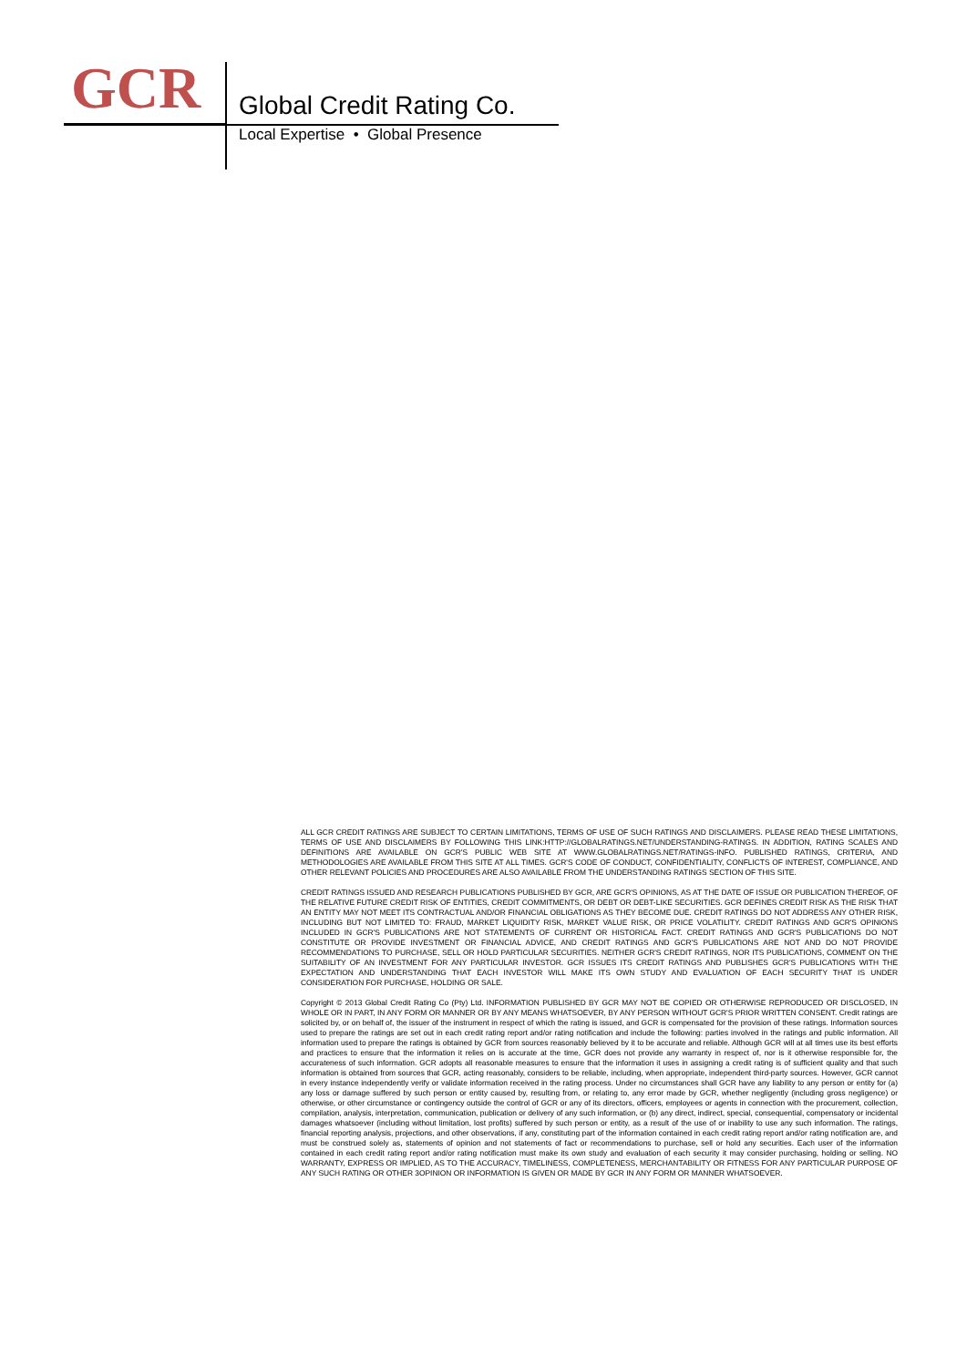GCR Global Credit Rating Co.
Local Expertise • Global Presence
ALL GCR CREDIT RATINGS ARE SUBJECT TO CERTAIN LIMITATIONS, TERMS OF USE OF SUCH RATINGS AND DISCLAIMERS. PLEASE READ THESE LIMITATIONS, TERMS OF USE AND DISCLAIMERS BY FOLLOWING THIS LINK:HTTP://GLOBALRATINGS.NET/UNDERSTANDING-RATINGS. IN ADDITION, RATING SCALES AND DEFINITIONS ARE AVAILABLE ON GCR'S PUBLIC WEB SITE AT WWW.GLOBALRATINGS.NET/RATINGS-INFO. PUBLISHED RATINGS, CRITERIA, AND METHODOLOGIES ARE AVAILABLE FROM THIS SITE AT ALL TIMES. GCR'S CODE OF CONDUCT, CONFIDENTIALITY, CONFLICTS OF INTEREST, COMPLIANCE, AND OTHER RELEVANT POLICIES AND PROCEDURES ARE ALSO AVAILABLE FROM THE UNDERSTANDING RATINGS SECTION OF THIS SITE.
CREDIT RATINGS ISSUED AND RESEARCH PUBLICATIONS PUBLISHED BY GCR, ARE GCR'S OPINIONS, AS AT THE DATE OF ISSUE OR PUBLICATION THEREOF, OF THE RELATIVE FUTURE CREDIT RISK OF ENTITIES, CREDIT COMMITMENTS, OR DEBT OR DEBT-LIKE SECURITIES. GCR DEFINES CREDIT RISK AS THE RISK THAT AN ENTITY MAY NOT MEET ITS CONTRACTUAL AND/OR FINANCIAL OBLIGATIONS AS THEY BECOME DUE. CREDIT RATINGS DO NOT ADDRESS ANY OTHER RISK, INCLUDING BUT NOT LIMITED TO: FRAUD, MARKET LIQUIDITY RISK, MARKET VALUE RISK, OR PRICE VOLATILITY. CREDIT RATINGS AND GCR'S OPINIONS INCLUDED IN GCR'S PUBLICATIONS ARE NOT STATEMENTS OF CURRENT OR HISTORICAL FACT. CREDIT RATINGS AND GCR'S PUBLICATIONS DO NOT CONSTITUTE OR PROVIDE INVESTMENT OR FINANCIAL ADVICE, AND CREDIT RATINGS AND GCR'S PUBLICATIONS ARE NOT AND DO NOT PROVIDE RECOMMENDATIONS TO PURCHASE, SELL OR HOLD PARTICULAR SECURITIES. NEITHER GCR'S CREDIT RATINGS, NOR ITS PUBLICATIONS, COMMENT ON THE SUITABILITY OF AN INVESTMENT FOR ANY PARTICULAR INVESTOR. GCR ISSUES ITS CREDIT RATINGS AND PUBLISHES GCR'S PUBLICATIONS WITH THE EXPECTATION AND UNDERSTANDING THAT EACH INVESTOR WILL MAKE ITS OWN STUDY AND EVALUATION OF EACH SECURITY THAT IS UNDER CONSIDERATION FOR PURCHASE, HOLDING OR SALE.
Copyright © 2013 Global Credit Rating Co (Pty) Ltd. INFORMATION PUBLISHED BY GCR MAY NOT BE COPIED OR OTHERWISE REPRODUCED OR DISCLOSED, IN WHOLE OR IN PART, IN ANY FORM OR MANNER OR BY ANY MEANS WHATSOEVER, BY ANY PERSON WITHOUT GCR'S PRIOR WRITTEN CONSENT. Credit ratings are solicited by, or on behalf of, the issuer of the instrument in respect of which the rating is issued, and GCR is compensated for the provision of these ratings. Information sources used to prepare the ratings are set out in each credit rating report and/or rating notification and include the following: parties involved in the ratings and public information. All information used to prepare the ratings is obtained by GCR from sources reasonably believed by it to be accurate and reliable. Although GCR will at all times use its best efforts and practices to ensure that the information it relies on is accurate at the time, GCR does not provide any warranty in respect of, nor is it otherwise responsible for, the accurateness of such information. GCR adopts all reasonable measures to ensure that the information it uses in assigning a credit rating is of sufficient quality and that such information is obtained from sources that GCR, acting reasonably, considers to be reliable, including, when appropriate, independent third-party sources. However, GCR cannot in every instance independently verify or validate information received in the rating process. Under no circumstances shall GCR have any liability to any person or entity for (a) any loss or damage suffered by such person or entity caused by, resulting from, or relating to, any error made by GCR, whether negligently (including gross negligence) or otherwise, or other circumstance or contingency outside the control of GCR or any of its directors, officers, employees or agents in connection with the procurement, collection, compilation, analysis, interpretation, communication, publication or delivery of any such information, or (b) any direct, indirect, special, consequential, compensatory or incidental damages whatsoever (including without limitation, lost profits) suffered by such person or entity, as a result of the use of or inability to use any such information. The ratings, financial reporting analysis, projections, and other observations, if any, constituting part of the information contained in each credit rating report and/or rating notification are, and must be construed solely as, statements of opinion and not statements of fact or recommendations to purchase, sell or hold any securities. Each user of the information contained in each credit rating report and/or rating notification must make its own study and evaluation of each security it may consider purchasing, holding or selling. NO WARRANTY, EXPRESS OR IMPLIED, AS TO THE ACCURACY, TIMELINESS, COMPLETENESS, MERCHANTABILITY OR FITNESS FOR ANY PARTICULAR PURPOSE OF ANY SUCH RATING OR OTHER 3OPINION OR INFORMATION IS GIVEN OR MADE BY GCR IN ANY FORM OR MANNER WHATSOEVER.